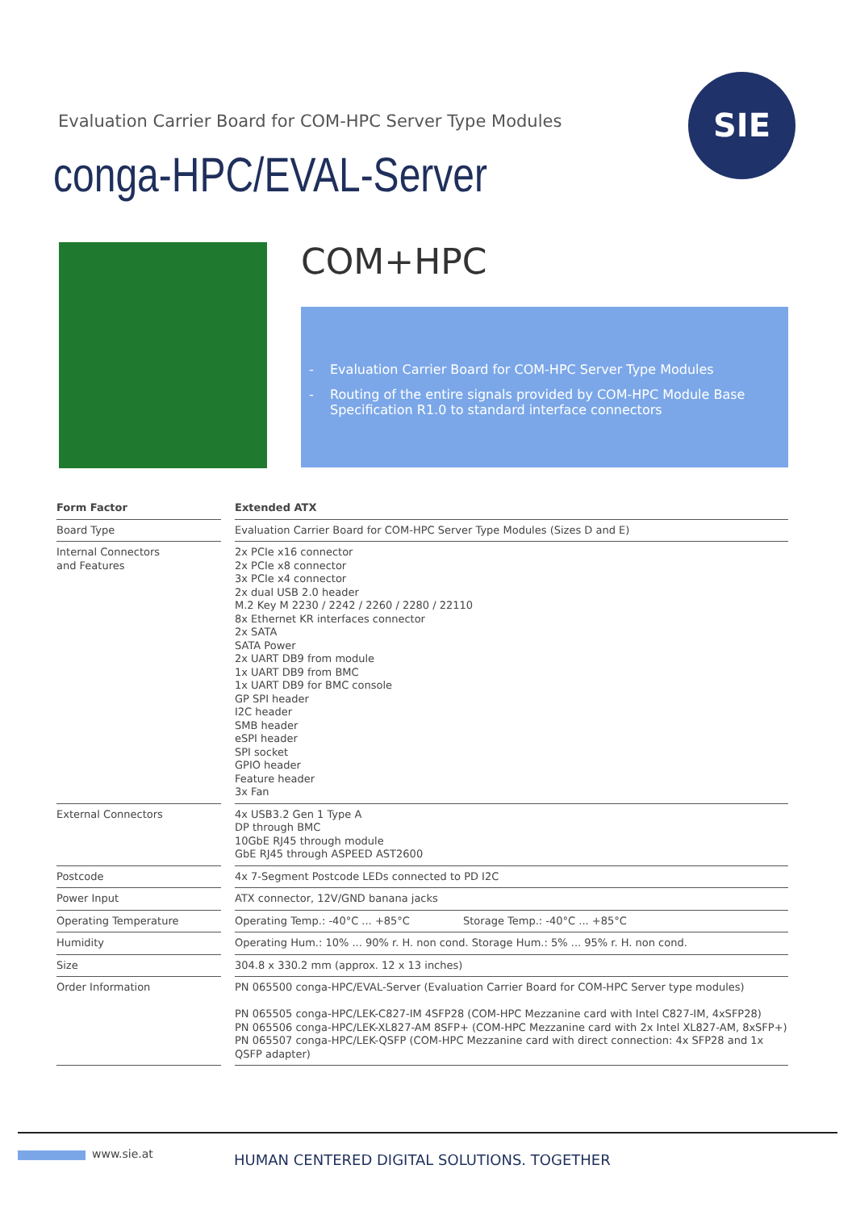Evaluation Carrier Board for COM-HPC Server Type Modules
conga-HPC/EVAL-Server
SIE
COM+HPC
- Evaluation Carrier Board for COM-HPC Server Type Modules
- Routing of the entire signals provided by COM-HPC Module Base Specification R1.0 to standard interface connectors
| Form Factor | | Extended ATX |
| --- | --- | --- |
| Board Type | | Evaluation Carrier Board for COM-HPC Server Type Modules (Sizes D and E) |
| Internal Connectors and Features | | 2x PCIe x16 connector 2x PCIe x8 connector 3x PCIe x4 connector 2x dual USB 2.0 header M.2 Key M 2230 / 2242 / 2260 / 2280 / 22110 8x Ethernet KR interfaces connector 2x SATA SATA Power 2x UART DB9 from module 1x UART DB9 from BMC 1x UART DB9 for BMC console GP SPI header I2C header SMB header eSPI header SPI socket GPIO header Feature header 3x Fan |
| External Connectors | | 4x USB3.2 Gen 1 Type A DP through BMC 10GbE RJ45 through module GbE RJ45 through ASPEED AST2600 |
| Postcode | | 4x 7-Segment Postcode LEDs connected to PD I2C |
| Power Input | | ATX connector, 12V/GND banana jacks |
| Operating Temperature | | Operating Temp.: -40°C ... +85°C Storage Temp.: -40°C ... +85°C |
| Humidity | | Operating Hum.: 10% ... 90% r. H. non cond. Storage Hum.: 5% ... 95% r. H. non cond. |
| Size | | 304.8 x 330.2 mm (approx. 12 x 13 inches) |
| Order Information | | PN 065500 conga-HPC/EVAL-Server (Evaluation Carrier Board for COM-HPC Server type modules) PN 065505 conga-HPC/LEK-C827-IM 4SFP28 (COM-HPC Mezzanine card with Intel C827-IM, 4xSFP28) PN 065506 conga-HPC/LEK-XL827-AM 8SFP+ (COM-HPC Mezzanine card with 2x Intel XL827-AM, 8xSFP+) PN 065507 conga-HPC/LEK-QSFP (COM-HPC Mezzanine card with direct connection: 4x SFP28 and 1x QSFP adapter) |
www.sie.at
HUMAN CENTERED DIGITAL SOLUTIONS. TOGETHER